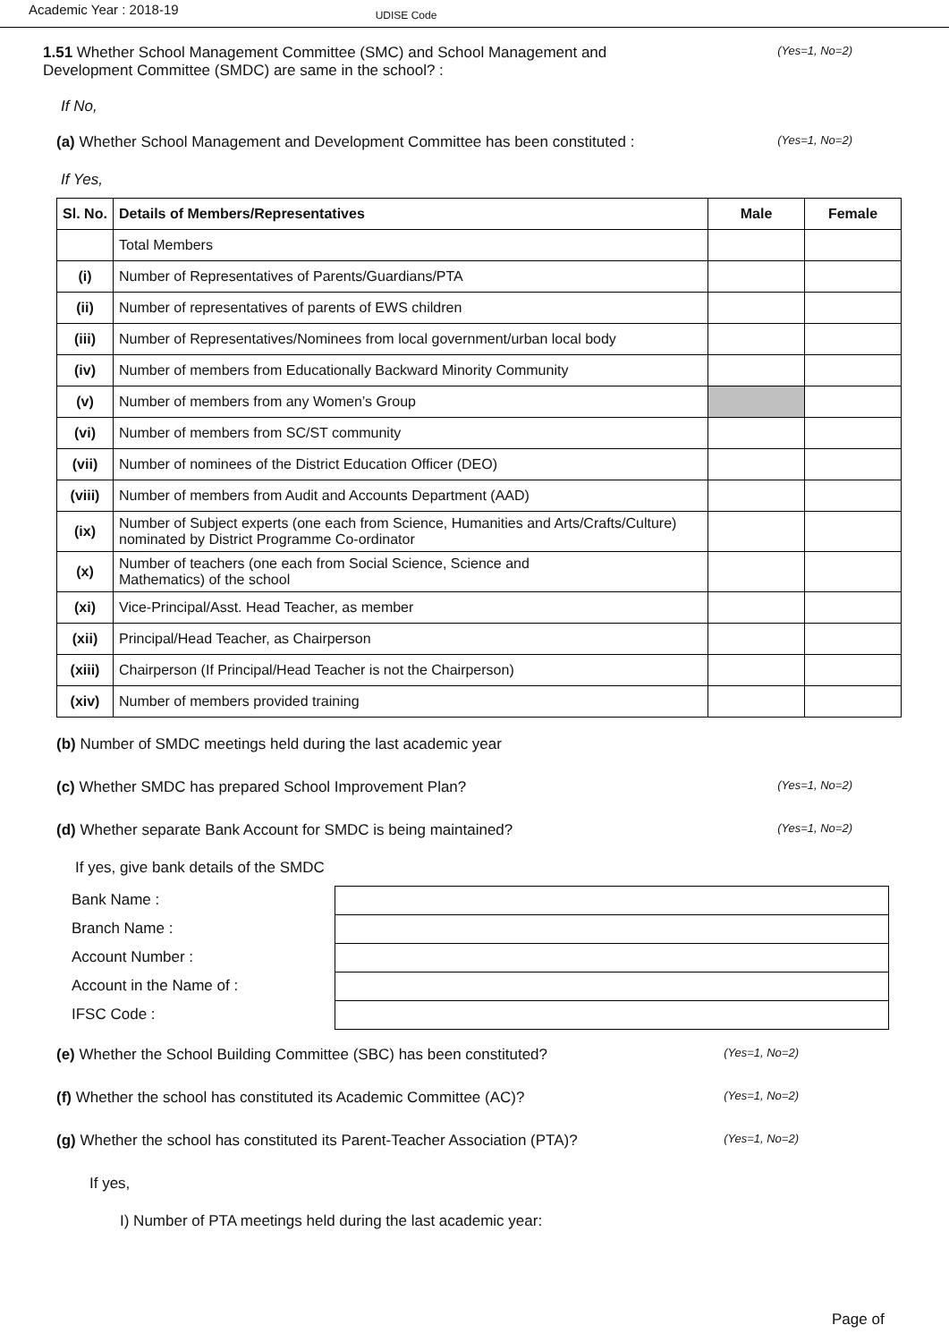Academic Year : 2018-19 UDISE Code
1.51 Whether School Management Committee (SMC) and School Management and
Development Committee (SMDC) are same in the school? :
(Yes=1, No=2)
If No,
(a) Whether School Management and Development Committee has been constituted :
(Yes=1, No=2)
If Yes,
| Sl. No. | Details of Members/Representatives | Male | Female |
| --- | --- | --- | --- |
| | Total Members | | |
| (i) | Number of Representatives of Parents/Guardians/PTA | | |
| (ii) | Number of representatives of parents of EWS children | | |
| (iii) | Number of Representatives/Nominees from local government/urban local body | | |
| (iv) | Number of members from Educationally Backward Minority Community | | |
| (v) | Number of members from any Women’s Group | | |
| (vi) | Number of members from SC/ST community | | |
| (vii) | Number of nominees of the District Education Officer (DEO) | | |
| (viii) | Number of members from Audit and Accounts Department (AAD) | | |
| (ix) | Number of Subject experts (one each from Science, Humanities and Arts/Crafts/Culture) nominated by District Programme Co-ordinator | | |
| (x) | Number of teachers (one each from Social Science, Science and Mathematics) of the school | | |
| (xi) | Vice-Principal/Asst. Head Teacher, as member | | |
| (xii) | Principal/Head Teacher, as Chairperson | | |
| (xiii) | Chairperson (If Principal/Head Teacher is not the Chairperson) | | |
| (xiv) | Number of members provided training | | |
(b) Number of SMDC meetings held during the last academic year
(c) Whether SMDC has prepared School Improvement Plan?
(Yes=1, No=2)
(d) Whether separate Bank Account for SMDC is being maintained?
(Yes=1, No=2)
If yes, give bank details of the SMDC
Bank Name :
Branch Name :
Account Number :
Account in the Name of :
IFSC Code :
(e) Whether the School Building Committee (SBC) has been constituted?
(Yes=1, No=2)
(f) Whether the school has constituted its Academic Committee (AC)?
(Yes=1, No=2)
(g) Whether the school has constituted its Parent-Teacher Association (PTA)?
(Yes=1, No=2)
If yes,
I) Number of PTA meetings held during the last academic year:
Page of